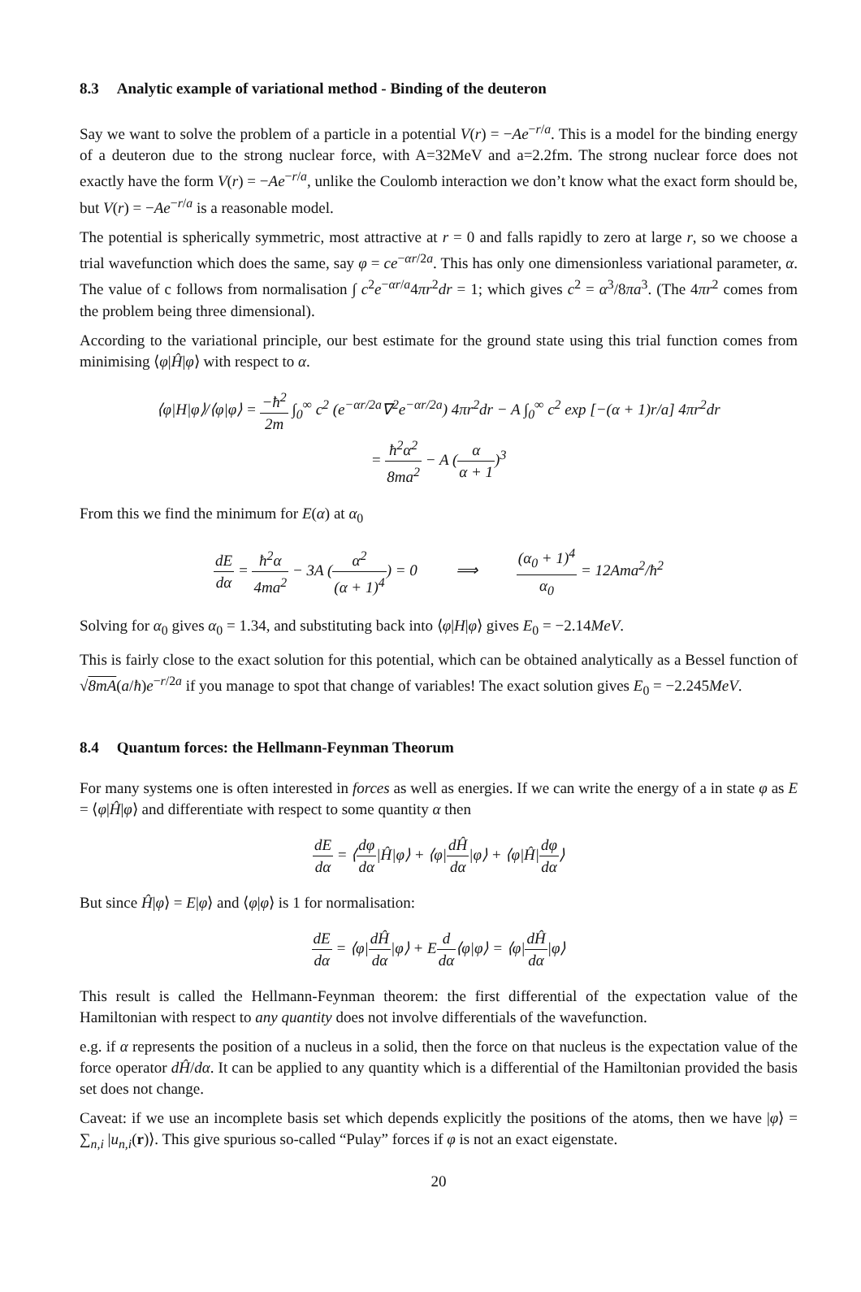8.3 Analytic example of variational method - Binding of the deuteron
Say we want to solve the problem of a particle in a potential V(r) = −Ae<sup>−r/a</sup>. This is a model for the binding energy of a deuteron due to the strong nuclear force, with A=32MeV and a=2.2fm. The strong nuclear force does not exactly have the form V(r) = −Ae<sup>−r/a</sup>, unlike the Coulomb interaction we don’t know what the exact form should be, but V(r) = −Ae<sup>−r/a</sup> is a reasonable model.
The potential is spherically symmetric, most attractive at r = 0 and falls rapidly to zero at large r, so we choose a trial wavefunction which does the same, say φ = ce<sup>−αr/2a</sup>. This has only one dimensionless variational parameter, α. The value of c follows from normalisation ∫ c<sup>2</sup>e<sup>−αr/a</sup>4πr<sup>2</sup>dr = 1; which gives c<sup>2</sup> = α<sup>3</sup>/8πa<sup>3</sup>. (The 4πr<sup>2</sup> comes from the problem being three dimensional).
According to the variational principle, our best estimate for the ground state using this trial function comes from minimising ⟨φ|Ĥ|φ⟩ with respect to α.
⟨φ|H|φ⟩/⟨φ|φ⟩ = −ħ<sup>2</sup> 2m ∫<sub>0</sub><sup>∞</sup> c<sup>2</sup> (e<sup>−αr/2a</sup>∇<sup>2</sup>e<sup>−αr/2a</sup>) 4πr<sup>2</sup>dr − A ∫<sub>0</sub><sup>∞</sup> c<sup>2</sup> exp [−(α + 1)r/a] 4πr<sup>2</sup>dr
= ħ<sup>2</sup>α<sup>2</sup> 8ma<sup>2</sup> − A (α α + 1)<sup>3</sup>
From this we find the minimum for E(α) at α<sub>0</sub>
dE dα = ħ<sup>2</sup>α 4ma<sup>2</sup> − 3A (α<sup>2</sup> (α + 1)<sup>4</sup>) = 0 ⟹ (α<sub>0</sub> + 1)<sup>4</sup> α<sub>0</sub> = 12Ama<sup>2</sup>/ħ<sup>2</sup>
Solving for α<sub>0</sub> gives α<sub>0</sub> = 1.34, and substituting back into ⟨φ|H|φ⟩ gives E<sub>0</sub> = −2.14MeV.
This is fairly close to the exact solution for this potential, which can be obtained analytically as a Bessel function of √8mA(a/ħ)e<sup>−r/2a</sup> if you manage to spot that change of variables! The exact solution gives E<sub>0</sub> = −2.245MeV.
8.4 Quantum forces: the Hellmann-Feynman Theorum
For many systems one is often interested in forces as well as energies. If we can write the energy of a in state φ as E = ⟨φ|Ĥ|φ⟩ and differentiate with respect to some quantity α then
dE dα = ⟨dφ dα|Ĥ|φ⟩ + ⟨φ|dĤ dα|φ⟩ + ⟨φ|Ĥ|dφ dα⟩
But since Ĥ|φ⟩ = E|φ⟩ and ⟨φ|φ⟩ is 1 for normalisation:
dE dα = ⟨φ|dĤ dα|φ⟩ + Ed dα⟨φ|φ⟩ = ⟨φ|dĤ dα|φ⟩
This result is called the Hellmann-Feynman theorem: the first differential of the expectation value of the Hamiltonian with respect to any quantity does not involve differentials of the wavefunction.
e.g. if α represents the position of a nucleus in a solid, then the force on that nucleus is the expectation value of the force operator dĤ/dα. It can be applied to any quantity which is a differential of the Hamiltonian provided the basis set does not change.
Caveat: if we use an incomplete basis set which depends explicitly the positions of the atoms, then we have |φ⟩ = ∑<sub>n,i</sub> |u<sub>n,i</sub>(r)⟩. This give spurious so-called “Pulay” forces if φ is not an exact eigenstate.
20